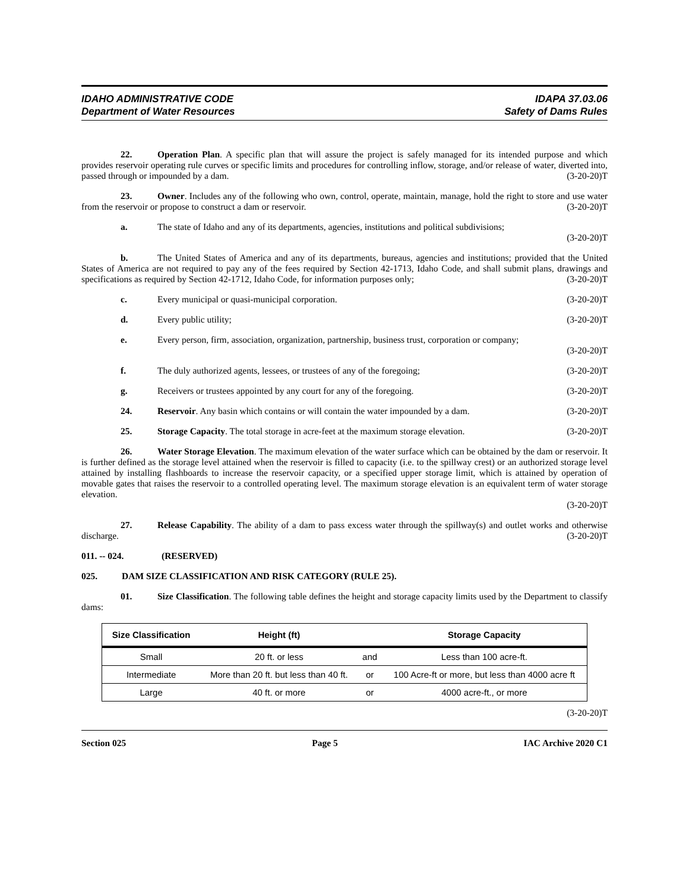IDAHO ADMINISTRATIVE CODE
Department of Water Resources
IDAPA 37.03.06
Safety of Dams Rules
22. Operation Plan. A specific plan that will assure the project is safely managed for its intended purpose and which provides reservoir operating rule curves or specific limits and procedures for controlling inflow, storage, and/or release of water, diverted into, passed through or impounded by a dam. (3-20-20)T
23. Owner. Includes any of the following who own, control, operate, maintain, manage, hold the right to store and use water from the reservoir or propose to construct a dam or reservoir. (3-20-20)T
a. The state of Idaho and any of its departments, agencies, institutions and political subdivisions;
(3-20-20)T
b. The United States of America and any of its departments, bureaus, agencies and institutions; provided that the United States of America are not required to pay any of the fees required by Section 42-1713, Idaho Code, and shall submit plans, drawings and specifications as required by Section 42-1712, Idaho Code, for information purposes only; (3-20-20)T
c. Every municipal or quasi-municipal corporation. (3-20-20)T
d. Every public utility; (3-20-20)T
e. Every person, firm, association, organization, partnership, business trust, corporation or company;
(3-20-20)T
f. The duly authorized agents, lessees, or trustees of any of the foregoing; (3-20-20)T
g. Receivers or trustees appointed by any court for any of the foregoing. (3-20-20)T
24. Reservoir. Any basin which contains or will contain the water impounded by a dam. (3-20-20)T
25. Storage Capacity. The total storage in acre-feet at the maximum storage elevation. (3-20-20)T
26. Water Storage Elevation. The maximum elevation of the water surface which can be obtained by the dam or reservoir. It is further defined as the storage level attained when the reservoir is filled to capacity (i.e. to the spillway crest) or an authorized storage level attained by installing flashboards to increase the reservoir capacity, or a specified upper storage limit, which is attained by operation of movable gates that raises the reservoir to a controlled operating level. The maximum storage elevation is an equivalent term of water storage elevation.
(3-20-20)T
27. Release Capability. The ability of a dam to pass excess water through the spillway(s) and outlet works and otherwise discharge. (3-20-20)T
011. -- 024. (RESERVED)
025. DAM SIZE CLASSIFICATION AND RISK CATEGORY (RULE 25).
01. Size Classification. The following table defines the height and storage capacity limits used by the Department to classify dams:
| Size Classification | Height (ft) | | Storage Capacity |
| --- | --- | --- | --- |
| Small | 20 ft. or less | and | Less than 100 acre-ft. |
| Intermediate | More than 20 ft. but less than 40 ft. | or | 100 Acre-ft or more, but less than 4000 acre ft |
| Large | 40 ft. or more | or | 4000 acre-ft., or more |
(3-20-20)T
Section 025 Page 5 IAC Archive 2020 C1